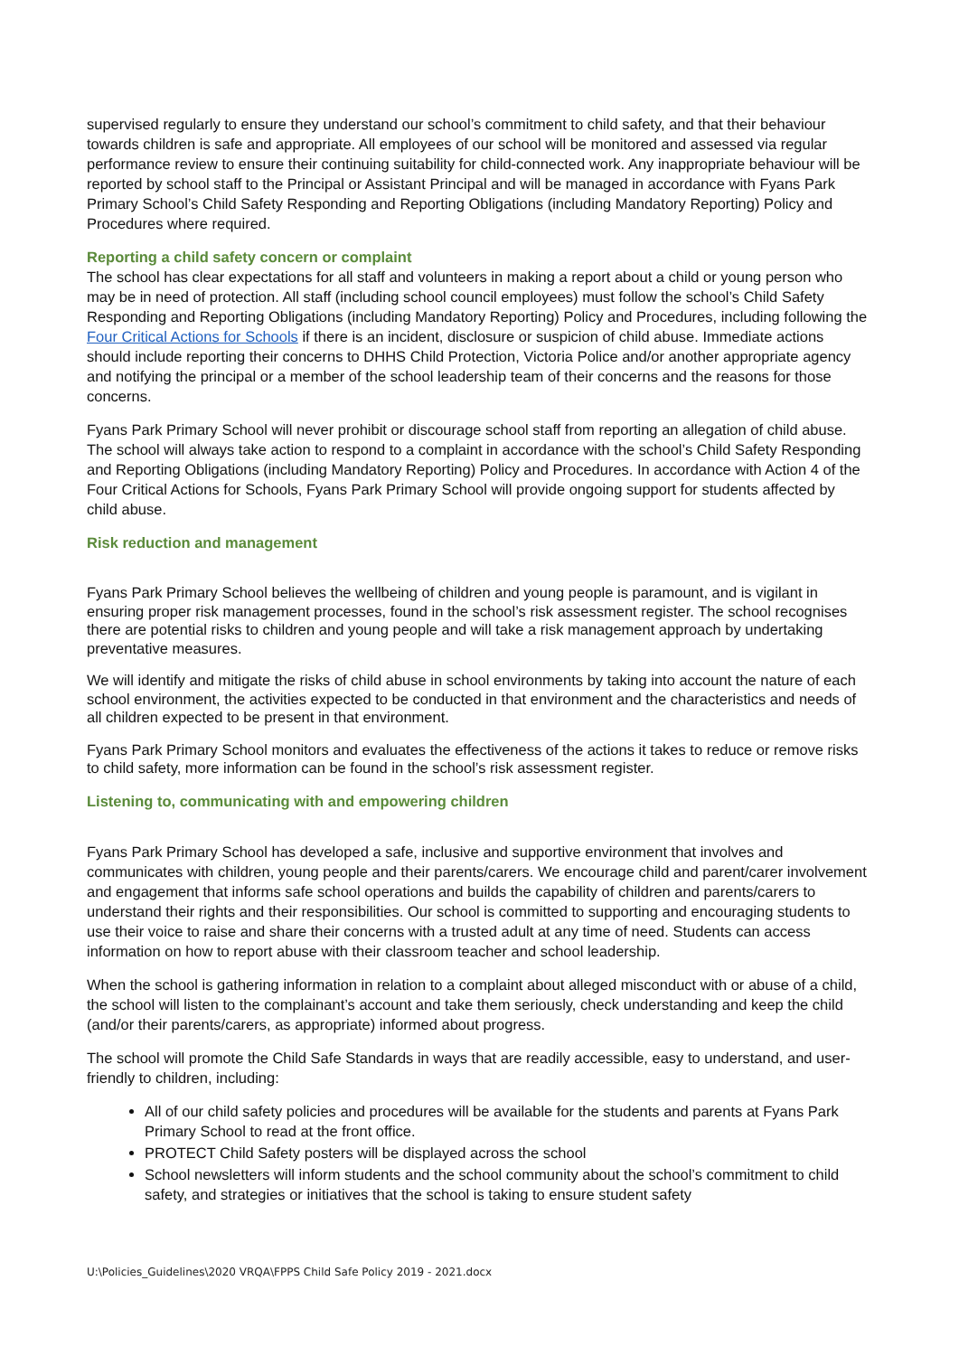supervised regularly to ensure they understand our school’s commitment to child safety, and that their behaviour towards children is safe and appropriate. All employees of our school will be monitored and assessed via regular performance review to ensure their continuing suitability for child-connected work. Any inappropriate behaviour will be reported by school staff to the Principal or Assistant Principal and will be managed in accordance with Fyans Park Primary School’s Child Safety Responding and Reporting Obligations (including Mandatory Reporting) Policy and Procedures where required.
Reporting a child safety concern or complaint
The school has clear expectations for all staff and volunteers in making a report about a child or young person who may be in need of protection. All staff (including school council employees) must follow the school’s Child Safety Responding and Reporting Obligations (including Mandatory Reporting) Policy and Procedures, including following the Four Critical Actions for Schools if there is an incident, disclosure or suspicion of child abuse. Immediate actions should include reporting their concerns to DHHS Child Protection, Victoria Police and/or another appropriate agency and notifying the principal or a member of the school leadership team of their concerns and the reasons for those concerns.
Fyans Park Primary School will never prohibit or discourage school staff from reporting an allegation of child abuse. The school will always take action to respond to a complaint in accordance with the school’s Child Safety Responding and Reporting Obligations (including Mandatory Reporting) Policy and Procedures. In accordance with Action 4 of the Four Critical Actions for Schools, Fyans Park Primary School will provide ongoing support for students affected by child abuse.
Risk reduction and management
Fyans Park Primary School believes the wellbeing of children and young people is paramount, and is vigilant in ensuring proper risk management processes, found in the school’s risk assessment register. The school recognises there are potential risks to children and young people and will take a risk management approach by undertaking preventative measures.
We will identify and mitigate the risks of child abuse in school environments by taking into account the nature of each school environment, the activities expected to be conducted in that environment and the characteristics and needs of all children expected to be present in that environment.
Fyans Park Primary School monitors and evaluates the effectiveness of the actions it takes to reduce or remove risks to child safety, more information can be found in the school’s risk assessment register.
Listening to, communicating with and empowering children
Fyans Park Primary School has developed a safe, inclusive and supportive environment that involves and communicates with children, young people and their parents/carers. We encourage child and parent/carer involvement and engagement that informs safe school operations and builds the capability of children and parents/carers to understand their rights and their responsibilities. Our school is committed to supporting and encouraging students to use their voice to raise and share their concerns with a trusted adult at any time of need. Students can access information on how to report abuse with their classroom teacher and school leadership.
When the school is gathering information in relation to a complaint about alleged misconduct with or abuse of a child, the school will listen to the complainant’s account and take them seriously, check understanding and keep the child (and/or their parents/carers, as appropriate) informed about progress.
The school will promote the Child Safe Standards in ways that are readily accessible, easy to understand, and user-friendly to children, including:
All of our child safety policies and procedures will be available for the students and parents at Fyans Park Primary School to read at the front office.
PROTECT Child Safety posters will be displayed across the school
School newsletters will inform students and the school community about the school’s commitment to child safety, and strategies or initiatives that the school is taking to ensure student safety
U:\Policies_Guidelines\2020 VRQA\FPPS Child Safe Policy 2019 - 2021.docx